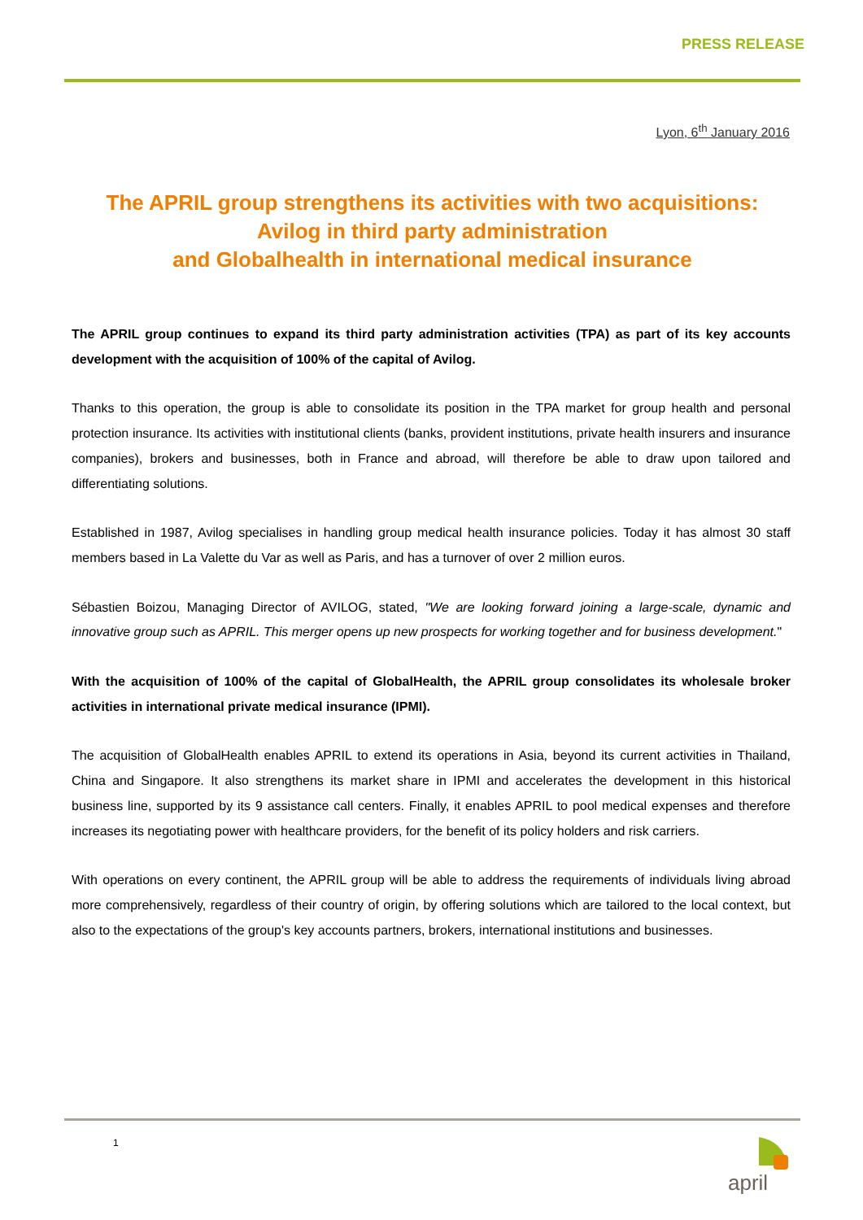PRESS RELEASE
Lyon, 6<sup>th</sup> January 2016
The APRIL group strengthens its activities with two acquisitions:
Avilog in third party administration
and Globalhealth in international medical insurance
The APRIL group continues to expand its third party administration activities (TPA) as part of its key accounts development with the acquisition of 100% of the capital of Avilog.
Thanks to this operation, the group is able to consolidate its position in the TPA market for group health and personal protection insurance. Its activities with institutional clients (banks, provident institutions, private health insurers and insurance companies), brokers and businesses, both in France and abroad, will therefore be able to draw upon tailored and differentiating solutions.
Established in 1987, Avilog specialises in handling group medical health insurance policies. Today it has almost 30 staff members based in La Valette du Var as well as Paris, and has a turnover of over 2 million euros.
Sébastien Boizou, Managing Director of AVILOG, stated, "We are looking forward joining a large-scale, dynamic and innovative group such as APRIL. This merger opens up new prospects for working together and for business development."
With the acquisition of 100% of the capital of GlobalHealth, the APRIL group consolidates its wholesale broker activities in international private medical insurance (IPMI).
The acquisition of GlobalHealth enables APRIL to extend its operations in Asia, beyond its current activities in Thailand, China and Singapore. It also strengthens its market share in IPMI and accelerates the development in this historical business line, supported by its 9 assistance call centers. Finally, it enables APRIL to pool medical expenses and therefore increases its negotiating power with healthcare providers, for the benefit of its policy holders and risk carriers.
With operations on every continent, the APRIL group will be able to address the requirements of individuals living abroad more comprehensively, regardless of their country of origin, by offering solutions which are tailored to the local context, but also to the expectations of the group's key accounts partners, brokers, international institutions and businesses.
1
april